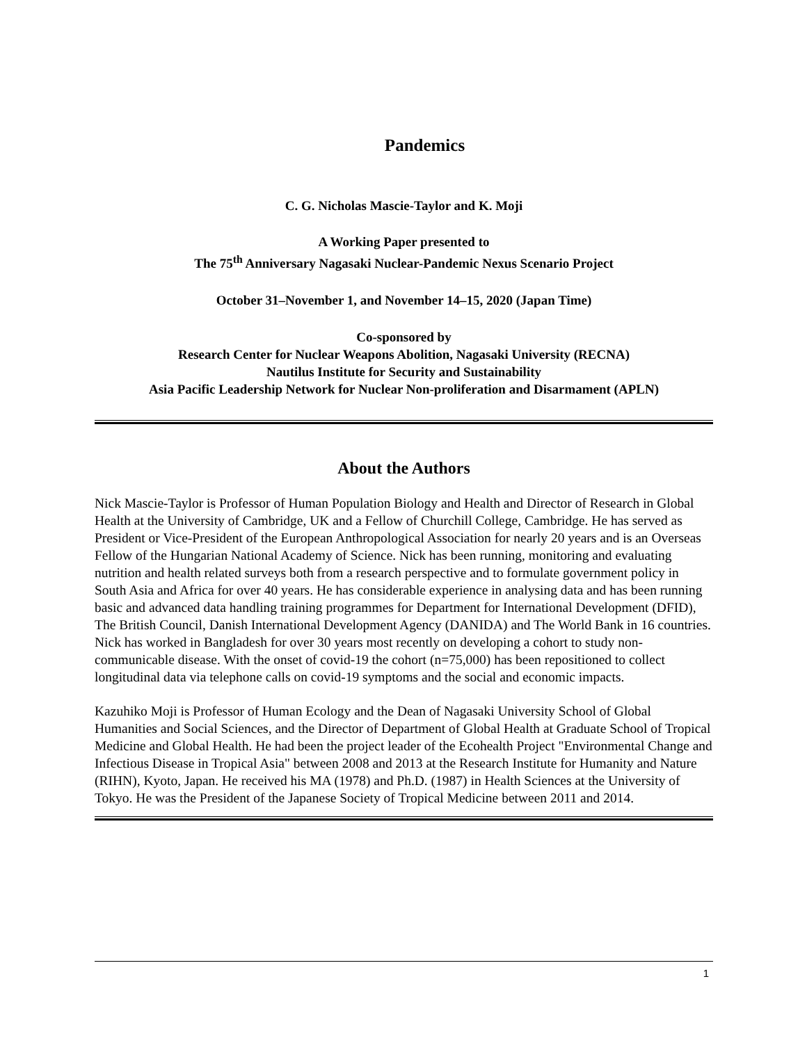Pandemics
C. G. Nicholas Mascie-Taylor and K. Moji
A Working Paper presented to
The 75<sup>th</sup> Anniversary Nagasaki Nuclear-Pandemic Nexus Scenario Project
October 31–November 1, and November 14–15, 2020 (Japan Time)
Co-sponsored by
Research Center for Nuclear Weapons Abolition, Nagasaki University (RECNA)
Nautilus Institute for Security and Sustainability
Asia Pacific Leadership Network for Nuclear Non-proliferation and Disarmament (APLN)
About the Authors
Nick Mascie-Taylor is Professor of Human Population Biology and Health and Director of Research in Global Health at the University of Cambridge, UK and a Fellow of Churchill College, Cambridge. He has served as President or Vice-President of the European Anthropological Association for nearly 20 years and is an Overseas Fellow of the Hungarian National Academy of Science. Nick has been running, monitoring and evaluating nutrition and health related surveys both from a research perspective and to formulate government policy in South Asia and Africa for over 40 years. He has considerable experience in analysing data and has been running basic and advanced data handling training programmes for Department for International Development (DFID), The British Council, Danish International Development Agency (DANIDA) and The World Bank in 16 countries. Nick has worked in Bangladesh for over 30 years most recently on developing a cohort to study non-communicable disease. With the onset of covid-19 the cohort (n=75,000) has been repositioned to collect longitudinal data via telephone calls on covid-19 symptoms and the social and economic impacts.
Kazuhiko Moji is Professor of Human Ecology and the Dean of Nagasaki University School of Global Humanities and Social Sciences, and the Director of Department of Global Health at Graduate School of Tropical Medicine and Global Health. He had been the project leader of the Ecohealth Project "Environmental Change and Infectious Disease in Tropical Asia" between 2008 and 2013 at the Research Institute for Humanity and Nature (RIHN), Kyoto, Japan. He received his MA (1978) and Ph.D. (1987) in Health Sciences at the University of Tokyo. He was the President of the Japanese Society of Tropical Medicine between 2011 and 2014.
1